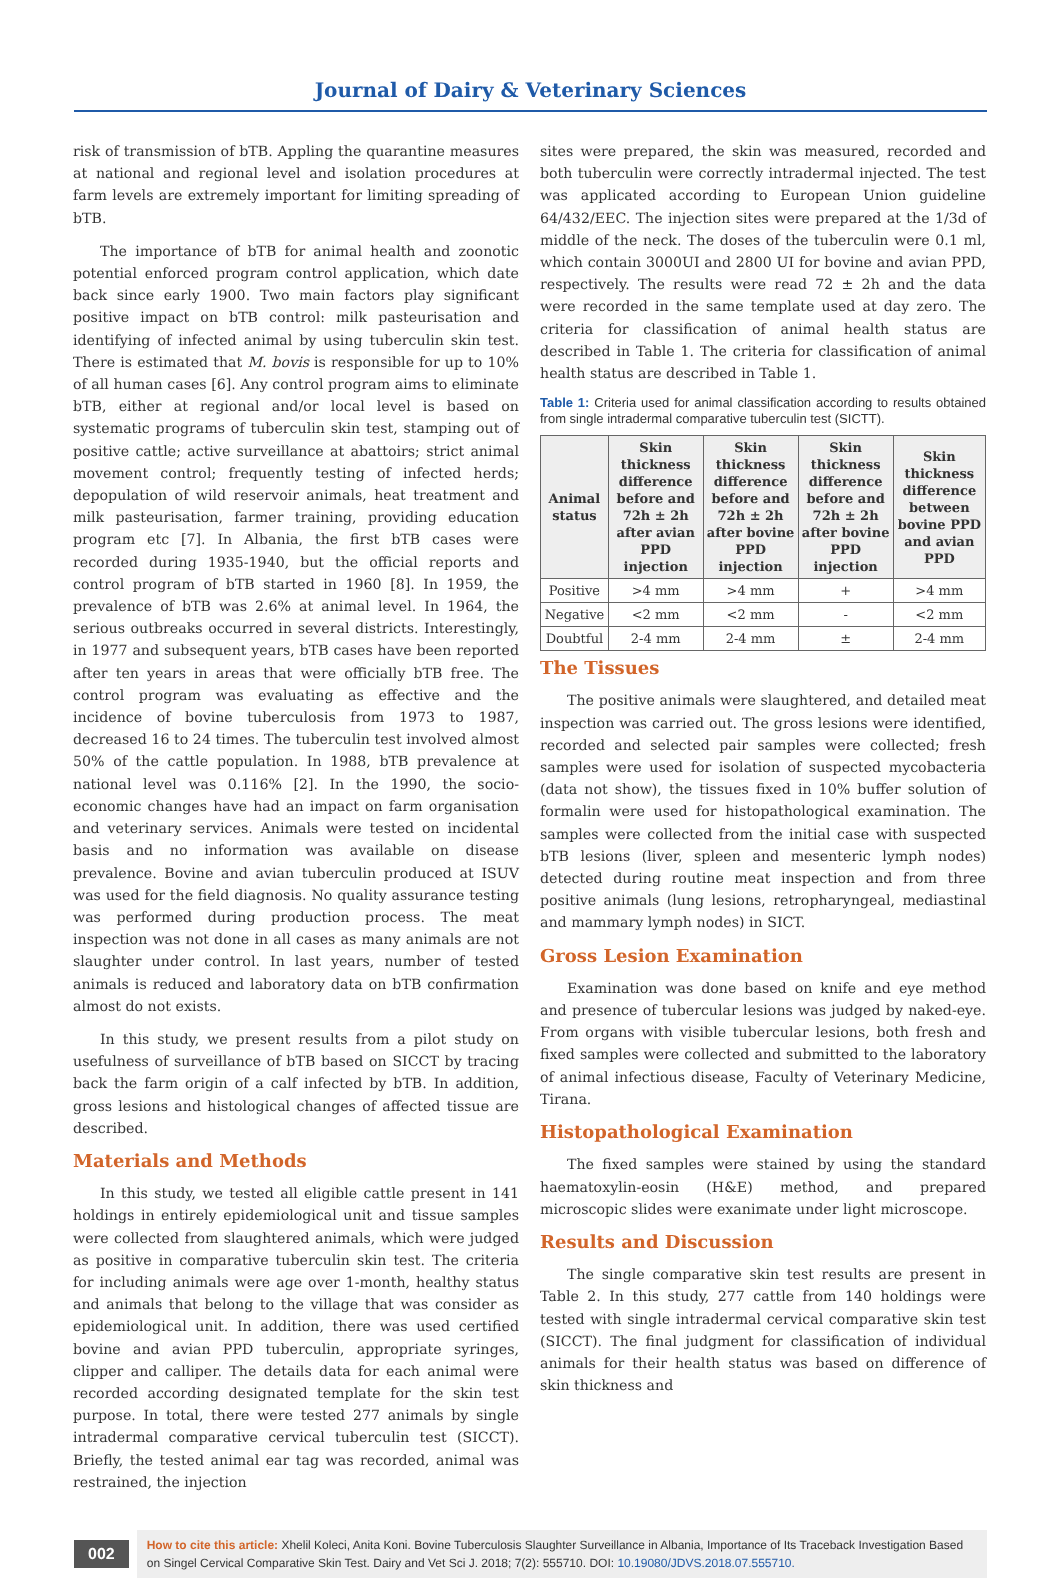Journal of Dairy & Veterinary Sciences
risk of transmission of bTB. Appling the quarantine measures at national and regional level and isolation procedures at farm levels are extremely important for limiting spreading of bTB.
The importance of bTB for animal health and zoonotic potential enforced program control application, which date back since early 1900. Two main factors play significant positive impact on bTB control: milk pasteurisation and identifying of infected animal by using tuberculin skin test. There is estimated that M. bovis is responsible for up to 10% of all human cases [6]. Any control program aims to eliminate bTB, either at regional and/or local level is based on systematic programs of tuberculin skin test, stamping out of positive cattle; active surveillance at abattoirs; strict animal movement control; frequently testing of infected herds; depopulation of wild reservoir animals, heat treatment and milk pasteurisation, farmer training, providing education program etc [7]. In Albania, the first bTB cases were recorded during 1935-1940, but the official reports and control program of bTB started in 1960 [8]. In 1959, the prevalence of bTB was 2.6% at animal level. In 1964, the serious outbreaks occurred in several districts. Interestingly, in 1977 and subsequent years, bTB cases have been reported after ten years in areas that were officially bTB free. The control program was evaluating as effective and the incidence of bovine tuberculosis from 1973 to 1987, decreased 16 to 24 times. The tuberculin test involved almost 50% of the cattle population. In 1988, bTB prevalence at national level was 0.116% [2]. In the 1990, the socio-economic changes have had an impact on farm organisation and veterinary services. Animals were tested on incidental basis and no information was available on disease prevalence. Bovine and avian tuberculin produced at ISUV was used for the field diagnosis. No quality assurance testing was performed during production process. The meat inspection was not done in all cases as many animals are not slaughter under control. In last years, number of tested animals is reduced and laboratory data on bTB confirmation almost do not exists.
In this study, we present results from a pilot study on usefulness of surveillance of bTB based on SICCT by tracing back the farm origin of a calf infected by bTB. In addition, gross lesions and histological changes of affected tissue are described.
Materials and Methods
In this study, we tested all eligible cattle present in 141 holdings in entirely epidemiological unit and tissue samples were collected from slaughtered animals, which were judged as positive in comparative tuberculin skin test. The criteria for including animals were age over 1-month, healthy status and animals that belong to the village that was consider as epidemiological unit. In addition, there was used certified bovine and avian PPD tuberculin, appropriate syringes, clipper and calliper. The details data for each animal were recorded according designated template for the skin test purpose. In total, there were tested 277 animals by single intradermal comparative cervical tuberculin test (SICCT). Briefly, the tested animal ear tag was recorded, animal was restrained, the injection
sites were prepared, the skin was measured, recorded and both tuberculin were correctly intradermal injected. The test was applicated according to European Union guideline 64/432/EEC. The injection sites were prepared at the 1/3d of middle of the neck. The doses of the tuberculin were 0.1 ml, which contain 3000UI and 2800 UI for bovine and avian PPD, respectively. The results were read 72 ± 2h and the data were recorded in the same template used at day zero. The criteria for classification of animal health status are described in Table 1. The criteria for classification of animal health status are described in Table 1.
Table 1: Criteria used for animal classification according to results obtained from single intradermal comparative tuberculin test (SICTT).
| Animal status | Skin thickness difference before and 72h ± 2h after avian PPD injection | Skin thickness difference before and 72h ± 2h after bovine PPD injection | Skin thickness difference before and 72h ± 2h after bovine PPD injection | Skin thickness difference between bovine PPD and avian PPD |
| --- | --- | --- | --- | --- |
| Positive | >4 mm | >4 mm | + | >4 mm |
| Negative | <2 mm | <2 mm | - | <2 mm |
| Doubtful | 2-4 mm | 2-4 mm | ± | 2-4 mm |
The Tissues
The positive animals were slaughtered, and detailed meat inspection was carried out. The gross lesions were identified, recorded and selected pair samples were collected; fresh samples were used for isolation of suspected mycobacteria (data not show), the tissues fixed in 10% buffer solution of formalin were used for histopathological examination. The samples were collected from the initial case with suspected bTB lesions (liver, spleen and mesenteric lymph nodes) detected during routine meat inspection and from three positive animals (lung lesions, retropharyngeal, mediastinal and mammary lymph nodes) in SICT.
Gross Lesion Examination
Examination was done based on knife and eye method and presence of tubercular lesions was judged by naked-eye. From organs with visible tubercular lesions, both fresh and fixed samples were collected and submitted to the laboratory of animal infectious disease, Faculty of Veterinary Medicine, Tirana.
Histopathological Examination
The fixed samples were stained by using the standard haematoxylin-eosin (H&E) method, and prepared microscopic slides were exanimate under light microscope.
Results and Discussion
The single comparative skin test results are present in Table 2. In this study, 277 cattle from 140 holdings were tested with single intradermal cervical comparative skin test (SICCT). The final judgment for classification of individual animals for their health status was based on difference of skin thickness and
002
How to cite this article: Xhelil Koleci, Anita Koni. Bovine Tuberculosis Slaughter Surveillance in Albania, Importance of Its Traceback Investigation Based on Singel Cervical Comparative Skin Test. Dairy and Vet Sci J. 2018; 7(2): 555710. DOI: 10.19080/JDVS.2018.07.555710.